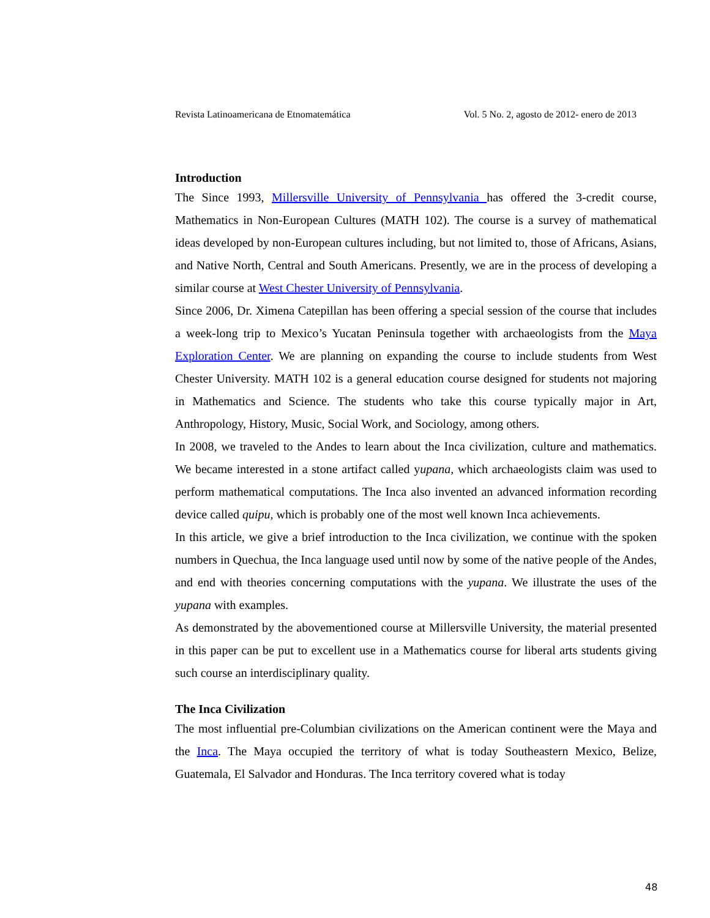Revista Latinoamericana de Etnomatemática Vol. 5 No. 2, agosto de 2012- enero de 2013
Introduction
The Since 1993, Millersville University of Pennsylvania has offered the 3-credit course, Mathematics in Non-European Cultures (MATH 102). The course is a survey of mathematical ideas developed by non-European cultures including, but not limited to, those of Africans, Asians, and Native North, Central and South Americans. Presently, we are in the process of developing a similar course at West Chester University of Pennsylvania.
Since 2006, Dr. Ximena Catepillan has been offering a special session of the course that includes a week-long trip to Mexico’s Yucatan Peninsula together with archaeologists from the Maya Exploration Center. We are planning on expanding the course to include students from West Chester University. MATH 102 is a general education course designed for students not majoring in Mathematics and Science. The students who take this course typically major in Art, Anthropology, History, Music, Social Work, and Sociology, among others.
In 2008, we traveled to the Andes to learn about the Inca civilization, culture and mathematics. We became interested in a stone artifact called yupana, which archaeologists claim was used to perform mathematical computations. The Inca also invented an advanced information recording device called quipu, which is probably one of the most well known Inca achievements.
In this article, we give a brief introduction to the Inca civilization, we continue with the spoken numbers in Quechua, the Inca language used until now by some of the native people of the Andes, and end with theories concerning computations with the yupana. We illustrate the uses of the yupana with examples.
As demonstrated by the abovementioned course at Millersville University, the material presented in this paper can be put to excellent use in a Mathematics course for liberal arts students giving such course an interdisciplinary quality.
The Inca Civilization
The most influential pre-Columbian civilizations on the American continent were the Maya and the Inca. The Maya occupied the territory of what is today Southeastern Mexico, Belize, Guatemala, El Salvador and Honduras. The Inca territory covered what is today
48